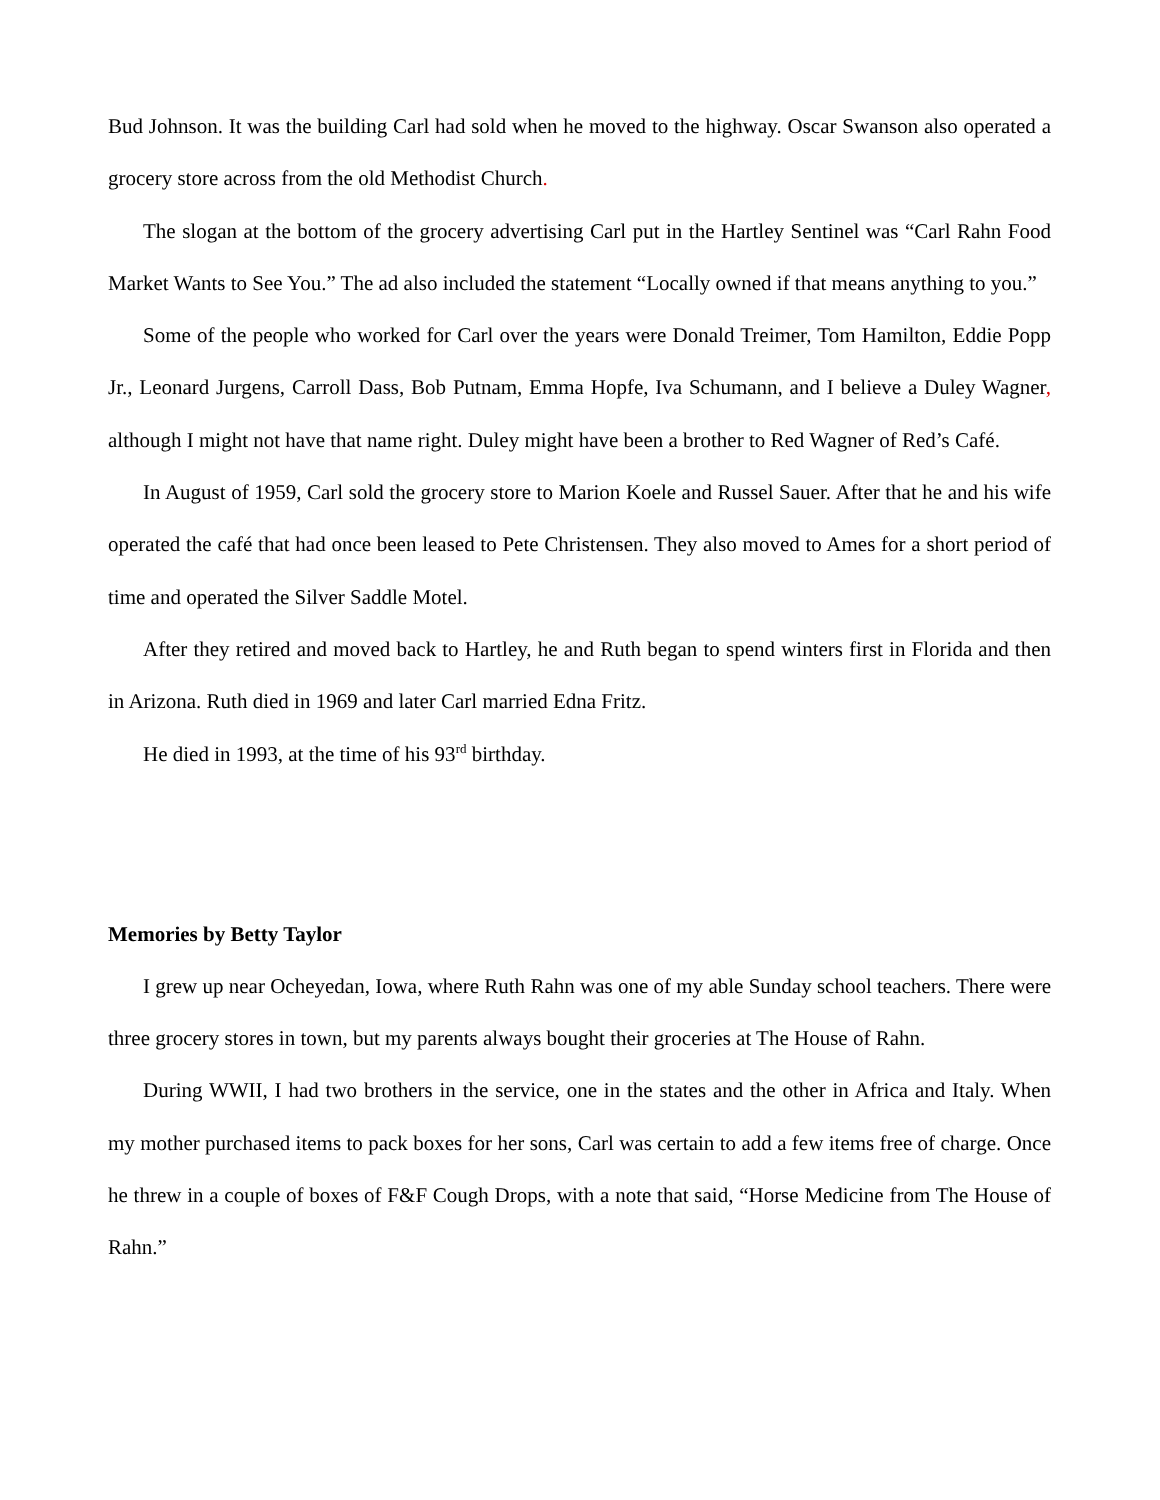Bud Johnson. It was the building Carl had sold when he moved to the highway. Oscar Swanson also operated a grocery store across from the old Methodist Church.
The slogan at the bottom of the grocery advertising Carl put in the Hartley Sentinel was “Carl Rahn Food Market Wants to See You.” The ad also included the statement “Locally owned if that means anything to you.”
Some of the people who worked for Carl over the years were Donald Treimer, Tom Hamilton, Eddie Popp Jr., Leonard Jurgens, Carroll Dass, Bob Putnam, Emma Hopfe, Iva Schumann, and I believe a Duley Wagner, although I might not have that name right. Duley might have been a brother to Red Wagner of Red’s Café.
In August of 1959, Carl sold the grocery store to Marion Koele and Russel Sauer. After that he and his wife operated the café that had once been leased to Pete Christensen. They also moved to Ames for a short period of time and operated the Silver Saddle Motel.
After they retired and moved back to Hartley, he and Ruth began to spend winters first in Florida and then in Arizona. Ruth died in 1969 and later Carl married Edna Fritz.
He died in 1993, at the time of his 93<sup>rd</sup> birthday.
Memories by Betty Taylor
I grew up near Ocheyedan, Iowa, where Ruth Rahn was one of my able Sunday school teachers. There were three grocery stores in town, but my parents always bought their groceries at The House of Rahn.
During WWII, I had two brothers in the service, one in the states and the other in Africa and Italy. When my mother purchased items to pack boxes for her sons, Carl was certain to add a few items free of charge. Once he threw in a couple of boxes of F&F Cough Drops, with a note that said, “Horse Medicine from The House of Rahn.”